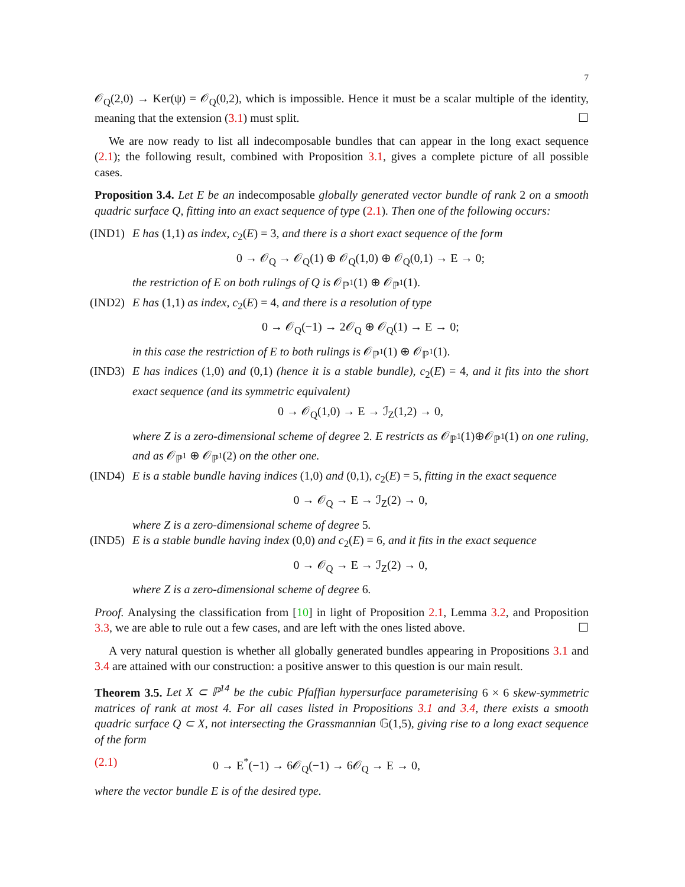7
𝒪<sub>Q</sub>(2,0) → Ker(ψ) = 𝒪<sub>Q</sub>(0,2), which is impossible. Hence it must be a scalar multiple of the identity, meaning that the extension (3.1) must split. ☐
We are now ready to list all indecomposable bundles that can appear in the long exact sequence (2.1); the following result, combined with Proposition 3.1, gives a complete picture of all possible cases.
Proposition 3.4. Let E be an indecomposable globally generated vector bundle of rank 2 on a smooth quadric surface Q, fitting into an exact sequence of type (2.1). Then one of the following occurs:
(IND1) E has (1,1) as index, c<sub>2</sub>(E) = 3, and there is a short exact sequence of the form
0 → 𝒪<sub>Q</sub> → 𝒪<sub>Q</sub>(1) ⊕ 𝒪<sub>Q</sub>(1,0) ⊕ 𝒪<sub>Q</sub>(0,1) → E → 0;
the restriction of E on both rulings of Q is 𝒪<sub>ℙ<sup>1</sup></sub>(1) ⊕ 𝒪<sub>ℙ<sup>1</sup></sub>(1).
(IND2) E has (1,1) as index, c<sub>2</sub>(E) = 4, and there is a resolution of type
0 → 𝒪<sub>Q</sub>(−1) → 2𝒪<sub>Q</sub> ⊕ 𝒪<sub>Q</sub>(1) → E → 0;
in this case the restriction of E to both rulings is 𝒪<sub>ℙ<sup>1</sup></sub>(1) ⊕ 𝒪<sub>ℙ<sup>1</sup></sub>(1).
(IND3) E has indices (1,0) and (0,1) (hence it is a stable bundle), c<sub>2</sub>(E) = 4, and it fits into the short exact sequence (and its symmetric equivalent)
0 → 𝒪<sub>Q</sub>(1,0) → E → ℐ<sub>Z</sub>(1,2) → 0,
where Z is a zero-dimensional scheme of degree 2. E restricts as 𝒪<sub>ℙ<sup>1</sup></sub>(1)⊕𝒪<sub>ℙ<sup>1</sup></sub>(1) on one ruling, and as 𝒪<sub>ℙ<sup>1</sup></sub> ⊕ 𝒪<sub>ℙ<sup>1</sup></sub>(2) on the other one.
(IND4) E is a stable bundle having indices (1,0) and (0,1), c<sub>2</sub>(E) = 5, fitting in the exact sequence
0 → 𝒪<sub>Q</sub> → E → ℐ<sub>Z</sub>(2) → 0,
where Z is a zero-dimensional scheme of degree 5.
(IND5) E is a stable bundle having index (0,0) and c<sub>2</sub>(E) = 6, and it fits in the exact sequence
0 → 𝒪<sub>Q</sub> → E → ℐ<sub>Z</sub>(2) → 0,
where Z is a zero-dimensional scheme of degree 6.
Proof. Analysing the classification from [10] in light of Proposition 2.1, Lemma 3.2, and Proposition 3.3, we are able to rule out a few cases, and are left with the ones listed above. ☐
A very natural question is whether all globally generated bundles appearing in Propositions 3.1 and 3.4 are attained with our construction: a positive answer to this question is our main result.
Theorem 3.5. Let X ⊂ ℙ<sup>14</sup> be the cubic Pfaffian hypersurface parameterising 6 × 6 skew-symmetric matrices of rank at most 4. For all cases listed in Propositions 3.1 and 3.4, there exists a smooth quadric surface Q ⊂ X, not intersecting the Grassmannian 𝔾(1,5), giving rise to a long exact sequence of the form
(2.1) 0 → E<sup>*</sup>(−1) → 6𝒪<sub>Q</sub>(−1) → 6𝒪<sub>Q</sub> → E → 0,
where the vector bundle E is of the desired type.